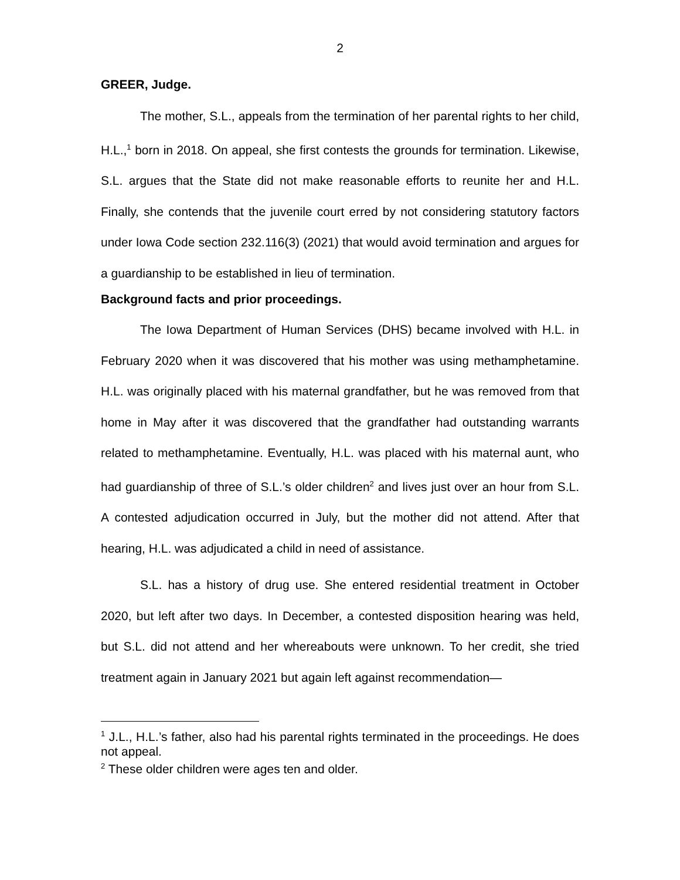2
GREER, Judge.
The mother, S.L., appeals from the termination of her parental rights to her child, H.L.,<sup>1</sup> born in 2018. On appeal, she first contests the grounds for termination. Likewise, S.L. argues that the State did not make reasonable efforts to reunite her and H.L. Finally, she contends that the juvenile court erred by not considering statutory factors under Iowa Code section 232.116(3) (2021) that would avoid termination and argues for a guardianship to be established in lieu of termination.
Background facts and prior proceedings.
The Iowa Department of Human Services (DHS) became involved with H.L. in February 2020 when it was discovered that his mother was using methamphetamine. H.L. was originally placed with his maternal grandfather, but he was removed from that home in May after it was discovered that the grandfather had outstanding warrants related to methamphetamine. Eventually, H.L. was placed with his maternal aunt, who had guardianship of three of S.L.’s older children<sup>2</sup> and lives just over an hour from S.L. A contested adjudication occurred in July, but the mother did not attend. After that hearing, H.L. was adjudicated a child in need of assistance.
S.L. has a history of drug use. She entered residential treatment in October 2020, but left after two days. In December, a contested disposition hearing was held, but S.L. did not attend and her whereabouts were unknown. To her credit, she tried treatment again in January 2021 but again left against recommendation—
<sup>1</sup> J.L., H.L.’s father, also had his parental rights terminated in the proceedings. He does not appeal.
<sup>2</sup> These older children were ages ten and older.